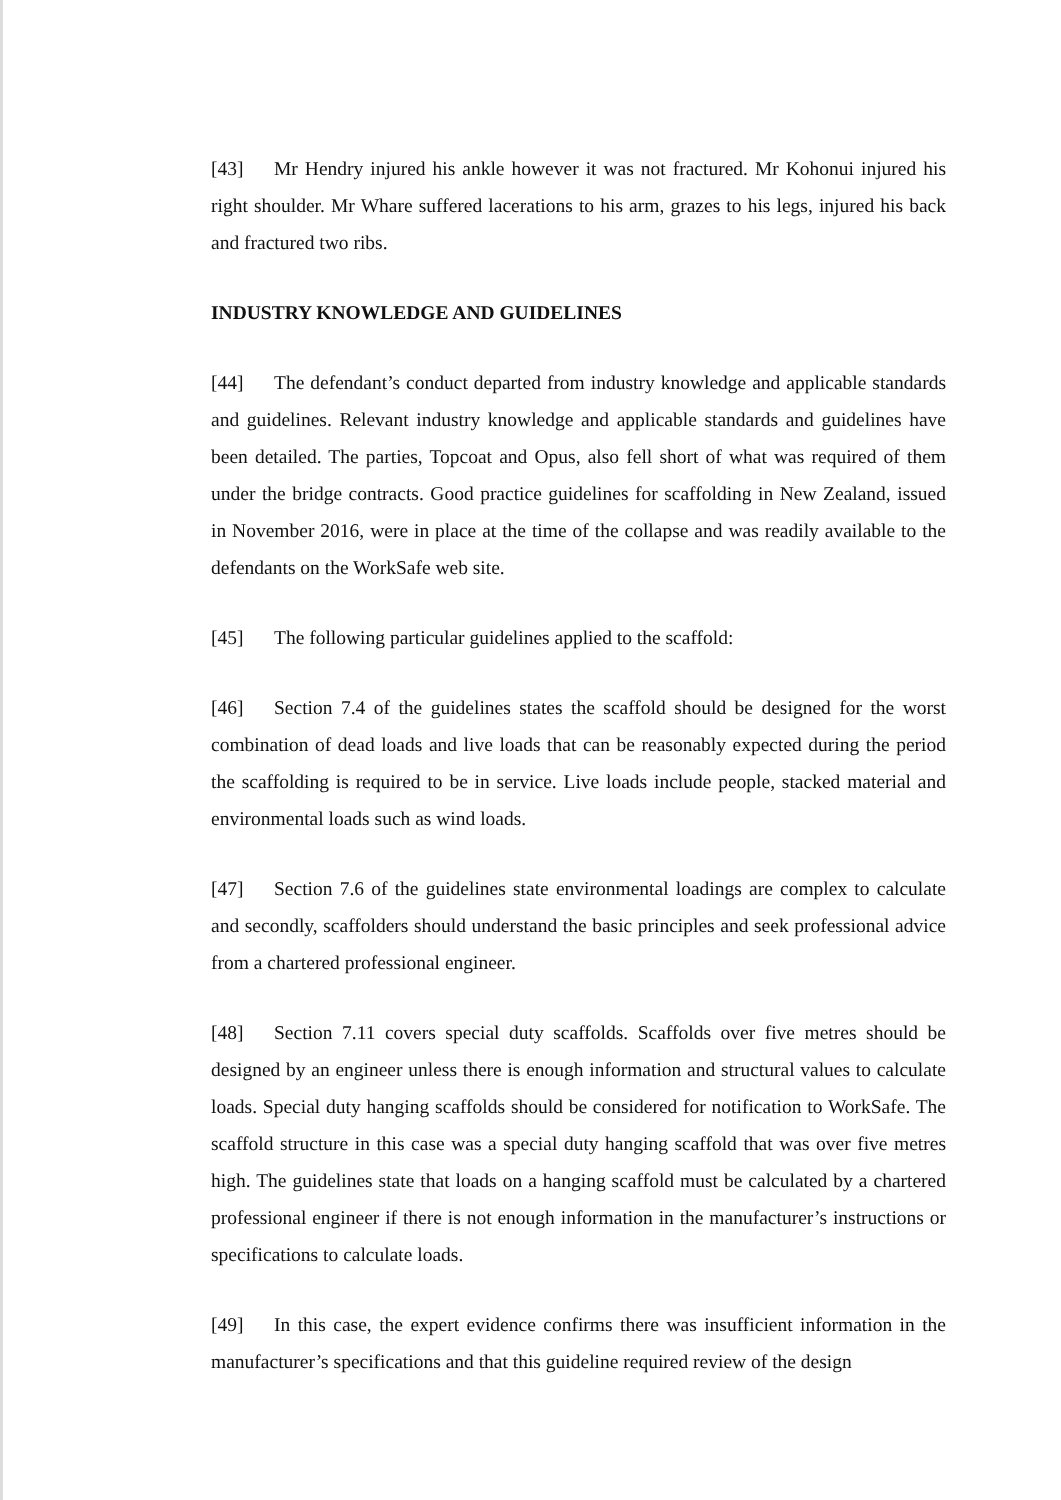[43] Mr Hendry injured his ankle however it was not fractured. Mr Kohonui injured his right shoulder. Mr Whare suffered lacerations to his arm, grazes to his legs, injured his back and fractured two ribs.
INDUSTRY KNOWLEDGE AND GUIDELINES
[44] The defendant’s conduct departed from industry knowledge and applicable standards and guidelines. Relevant industry knowledge and applicable standards and guidelines have been detailed. The parties, Topcoat and Opus, also fell short of what was required of them under the bridge contracts. Good practice guidelines for scaffolding in New Zealand, issued in November 2016, were in place at the time of the collapse and was readily available to the defendants on the WorkSafe web site.
[45] The following particular guidelines applied to the scaffold:
[46] Section 7.4 of the guidelines states the scaffold should be designed for the worst combination of dead loads and live loads that can be reasonably expected during the period the scaffolding is required to be in service. Live loads include people, stacked material and environmental loads such as wind loads.
[47] Section 7.6 of the guidelines state environmental loadings are complex to calculate and secondly, scaffolders should understand the basic principles and seek professional advice from a chartered professional engineer.
[48] Section 7.11 covers special duty scaffolds. Scaffolds over five metres should be designed by an engineer unless there is enough information and structural values to calculate loads. Special duty hanging scaffolds should be considered for notification to WorkSafe. The scaffold structure in this case was a special duty hanging scaffold that was over five metres high. The guidelines state that loads on a hanging scaffold must be calculated by a chartered professional engineer if there is not enough information in the manufacturer’s instructions or specifications to calculate loads.
[49] In this case, the expert evidence confirms there was insufficient information in the manufacturer’s specifications and that this guideline required review of the design